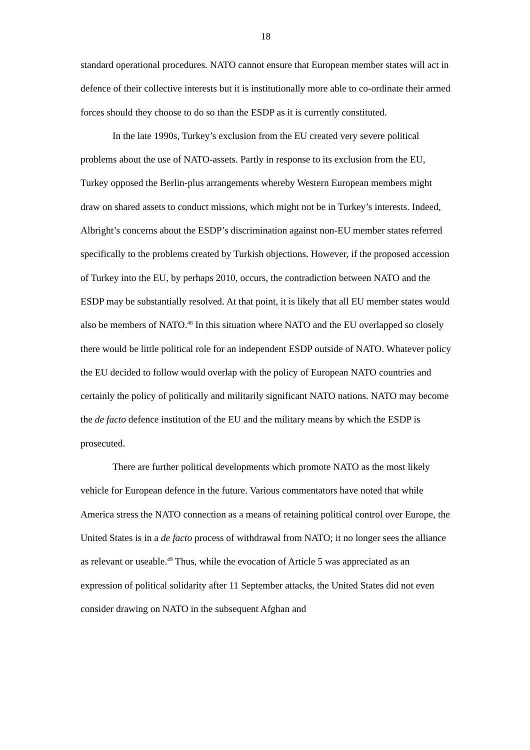18
standard operational procedures. NATO cannot ensure that European member states will act in defence of their collective interests but it is institutionally more able to co-ordinate their armed forces should they choose to do so than the ESDP as it is currently constituted.
In the late 1990s, Turkey’s exclusion from the EU created very severe political problems about the use of NATO-assets. Partly in response to its exclusion from the EU, Turkey opposed the Berlin-plus arrangements whereby Western European members might draw on shared assets to conduct missions, which might not be in Turkey’s interests. Indeed, Albright’s concerns about the ESDP’s discrimination against non-EU member states referred specifically to the problems created by Turkish objections. However, if the proposed accession of Turkey into the EU, by perhaps 2010, occurs, the contradiction between NATO and the ESDP may be substantially resolved. At that point, it is likely that all EU member states would also be members of NATO.<sup>48</sup> In this situation where NATO and the EU overlapped so closely there would be little political role for an independent ESDP outside of NATO. Whatever policy the EU decided to follow would overlap with the policy of European NATO countries and certainly the policy of politically and militarily significant NATO nations. NATO may become the de facto defence institution of the EU and the military means by which the ESDP is prosecuted.
There are further political developments which promote NATO as the most likely vehicle for European defence in the future. Various commentators have noted that while America stress the NATO connection as a means of retaining political control over Europe, the United States is in a de facto process of withdrawal from NATO; it no longer sees the alliance as relevant or useable.<sup>49</sup> Thus, while the evocation of Article 5 was appreciated as an expression of political solidarity after 11 September attacks, the United States did not even consider drawing on NATO in the subsequent Afghan and